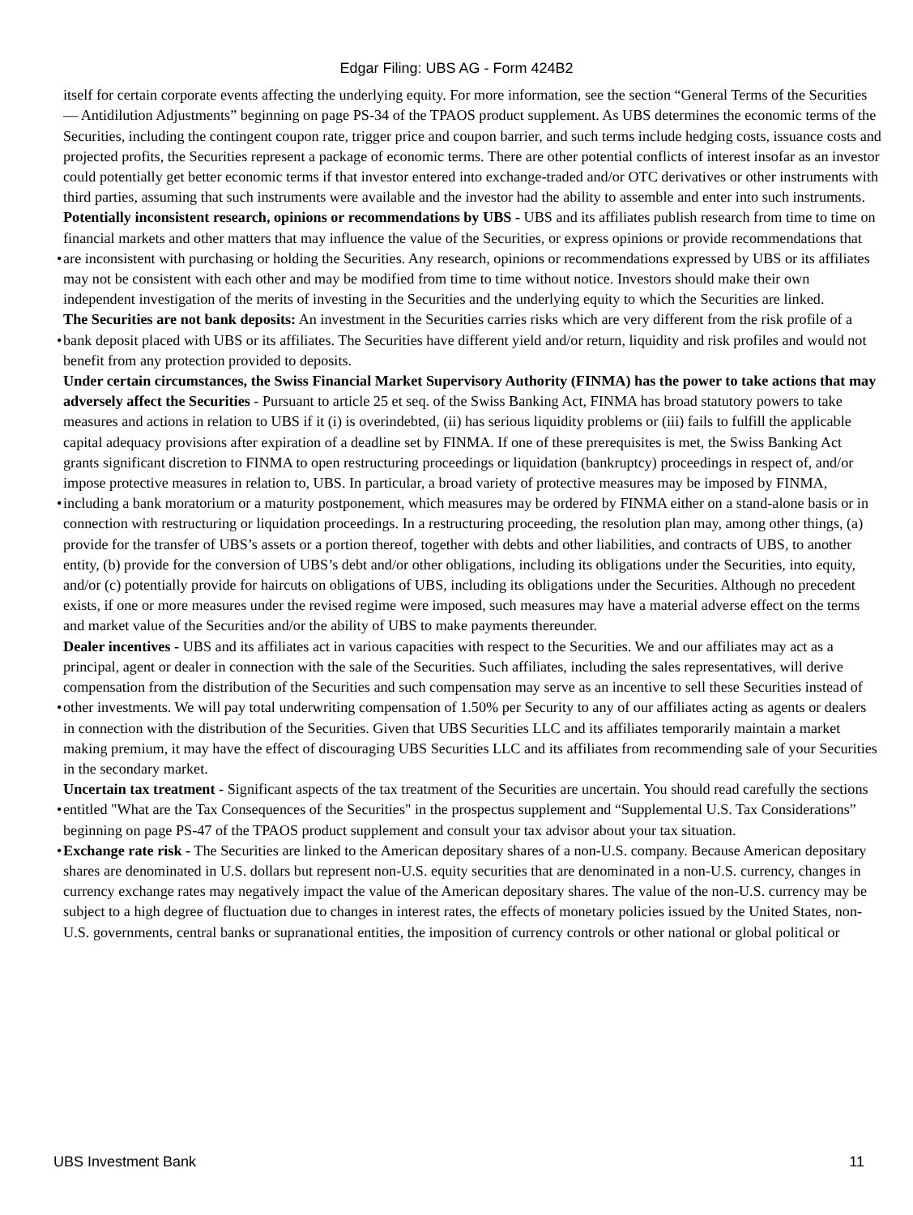Edgar Filing: UBS AG - Form 424B2
itself for certain corporate events affecting the underlying equity. For more information, see the section “General Terms of the Securities — Antidilution Adjustments” beginning on page PS-34 of the TPAOS product supplement. As UBS determines the economic terms of the Securities, including the contingent coupon rate, trigger price and coupon barrier, and such terms include hedging costs, issuance costs and projected profits, the Securities represent a package of economic terms. There are other potential conflicts of interest insofar as an investor could potentially get better economic terms if that investor entered into exchange-traded and/or OTC derivatives or other instruments with third parties, assuming that such instruments were available and the investor had the ability to assemble and enter into such instruments.
•
Potentially inconsistent research, opinions or recommendations by UBS - UBS and its affiliates publish research from time to time on financial markets and other matters that may influence the value of the Securities, or express opinions or provide recommendations that are inconsistent with purchasing or holding the Securities. Any research, opinions or recommendations expressed by UBS or its affiliates may not be consistent with each other and may be modified from time to time without notice. Investors should make their own independent investigation of the merits of investing in the Securities and the underlying equity to which the Securities are linked.
•
The Securities are not bank deposits: An investment in the Securities carries risks which are very different from the risk profile of a bank deposit placed with UBS or its affiliates. The Securities have different yield and/or return, liquidity and risk profiles and would not benefit from any protection provided to deposits.
•
Under certain circumstances, the Swiss Financial Market Supervisory Authority (FINMA) has the power to take actions that may adversely affect the Securities - Pursuant to article 25 et seq. of the Swiss Banking Act, FINMA has broad statutory powers to take measures and actions in relation to UBS if it (i) is overindebted, (ii) has serious liquidity problems or (iii) fails to fulfill the applicable capital adequacy provisions after expiration of a deadline set by FINMA. If one of these prerequisites is met, the Swiss Banking Act grants significant discretion to FINMA to open restructuring proceedings or liquidation (bankruptcy) proceedings in respect of, and/or impose protective measures in relation to, UBS. In particular, a broad variety of protective measures may be imposed by FINMA, including a bank moratorium or a maturity postponement, which measures may be ordered by FINMA either on a stand-alone basis or in connection with restructuring or liquidation proceedings. In a restructuring proceeding, the resolution plan may, among other things, (a) provide for the transfer of UBS’s assets or a portion thereof, together with debts and other liabilities, and contracts of UBS, to another entity, (b) provide for the conversion of UBS’s debt and/or other obligations, including its obligations under the Securities, into equity, and/or (c) potentially provide for haircuts on obligations of UBS, including its obligations under the Securities. Although no precedent exists, if one or more measures under the revised regime were imposed, such measures may have a material adverse effect on the terms and market value of the Securities and/or the ability of UBS to make payments thereunder.
•
Dealer incentives - UBS and its affiliates act in various capacities with respect to the Securities. We and our affiliates may act as a principal, agent or dealer in connection with the sale of the Securities. Such affiliates, including the sales representatives, will derive compensation from the distribution of the Securities and such compensation may serve as an incentive to sell these Securities instead of other investments. We will pay total underwriting compensation of 1.50% per Security to any of our affiliates acting as agents or dealers in connection with the distribution of the Securities. Given that UBS Securities LLC and its affiliates temporarily maintain a market making premium, it may have the effect of discouraging UBS Securities LLC and its affiliates from recommending sale of your Securities in the secondary market.
•
Uncertain tax treatment - Significant aspects of the tax treatment of the Securities are uncertain. You should read carefully the sections entitled "What are the Tax Consequences of the Securities" in the prospectus supplement and “Supplemental U.S. Tax Considerations” beginning on page PS-47 of the TPAOS product supplement and consult your tax advisor about your tax situation.
• Exchange rate risk - The Securities are linked to the American depositary shares of a non-U.S. company. Because American depositary shares are denominated in U.S. dollars but represent non-U.S. equity securities that are denominated in a non-U.S. currency, changes in currency exchange rates may negatively impact the value of the American depositary shares. The value of the non-U.S. currency may be subject to a high degree of fluctuation due to changes in interest rates, the effects of monetary policies issued by the United States, non-U.S. governments, central banks or supranational entities, the imposition of currency controls or other national or global political or
UBS Investment Bank 11